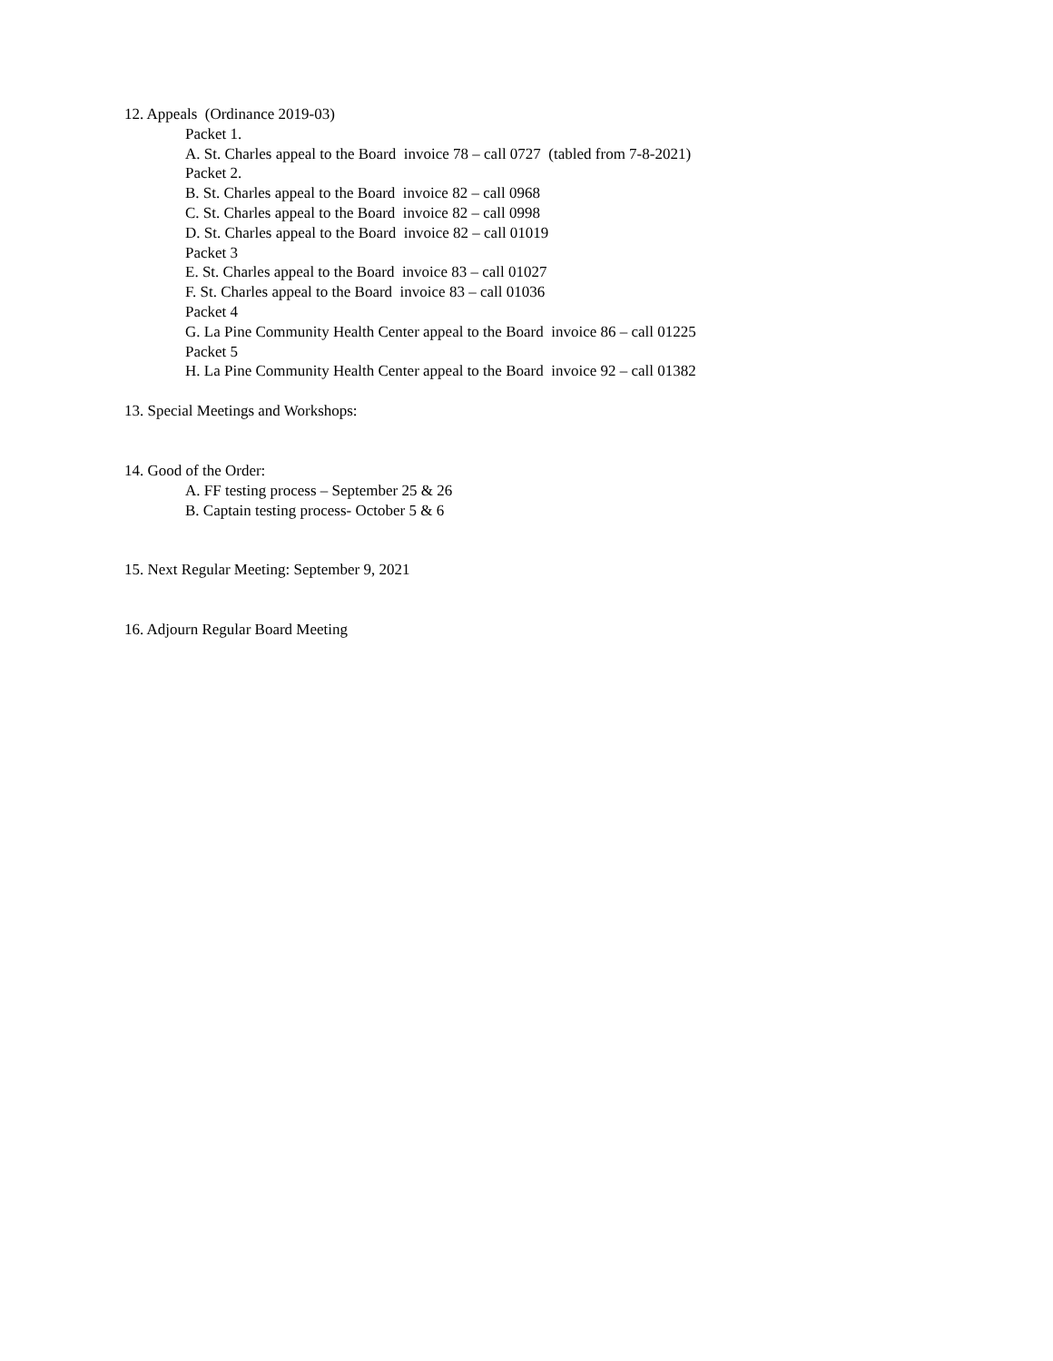12. Appeals (Ordinance 2019-03)
Packet 1.
A. St. Charles appeal to the Board invoice 78 – call 0727 (tabled from 7-8-2021)
Packet 2.
B. St. Charles appeal to the Board invoice 82 – call 0968
C. St. Charles appeal to the Board invoice 82 – call 0998
D. St. Charles appeal to the Board invoice 82 – call 01019
Packet 3
E. St. Charles appeal to the Board invoice 83 – call 01027
F. St. Charles appeal to the Board invoice 83 – call 01036
Packet 4
G. La Pine Community Health Center appeal to the Board invoice 86 – call 01225
Packet 5
H. La Pine Community Health Center appeal to the Board invoice 92 – call 01382
13. Special Meetings and Workshops:
14. Good of the Order:
A. FF testing process – September 25 & 26
B. Captain testing process- October 5 & 6
15. Next Regular Meeting: September 9, 2021
16. Adjourn Regular Board Meeting